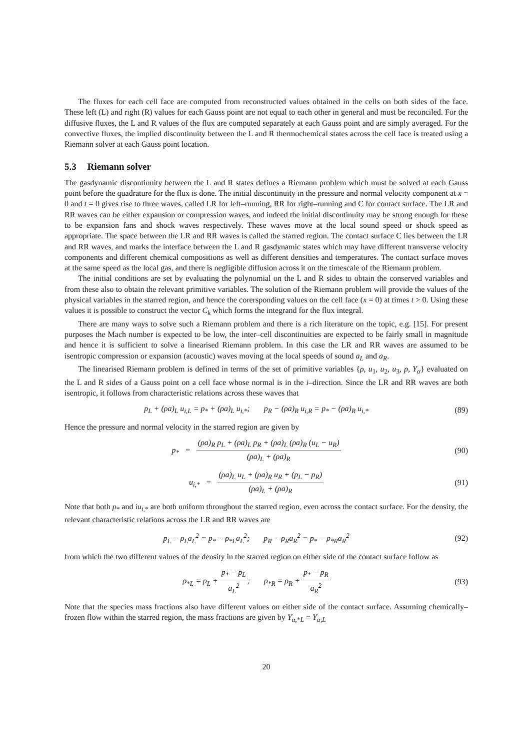The fluxes for each cell face are computed from reconstructed values obtained in the cells on both sides of the face. These left (L) and right (R) values for each Gauss point are not equal to each other in general and must be reconciled. For the diffusive fluxes, the L and R values of the flux are computed separately at each Gauss point and are simply averaged. For the convective fluxes, the implied discontinuity between the L and R thermochemical states across the cell face is treated using a Riemann solver at each Gauss point location.
5.3 Riemann solver
The gasdynamic discontinuity between the L and R states defines a Riemann problem which must be solved at each Gauss point before the quadrature for the flux is done. The initial discontinuity in the pressure and normal velocity component at x = 0 and t = 0 gives rise to three waves, called LR for left–running, RR for right–running and C for contact surface. The LR and RR waves can be either expansion or compression waves, and indeed the initial discontinuity may be strong enough for these to be expansion fans and shock waves respectively. These waves move at the local sound speed or shock speed as appropriate. The space between the LR and RR waves is called the starred region. The contact surface C lies between the LR and RR waves, and marks the interface between the L and R gasdynamic states which may have different transverse velocity components and different chemical compositions as well as different densities and temperatures. The contact surface moves at the same speed as the local gas, and there is negligible diffusion across it on the timescale of the Riemann problem.
The initial conditions are set by evaluating the polynomial on the L and R sides to obtain the conserved variables and from these also to obtain the relevant primitive variables. The solution of the Riemann problem will provide the values of the physical variables in the starred region, and hence the corersponding values on the cell face (x = 0) at times t > 0. Using these values it is possible to construct the vector C<sub>k</sub> which forms the integrand for the flux integral.
There are many ways to solve such a Riemann problem and there is a rich literature on the topic, e.g. [15]. For present purposes the Mach number is expected to be low, the inter–cell discontinuities are expected to be fairly small in magnitude and hence it is sufficient to solve a linearised Riemann problem. In this case the LR and RR waves are assumed to be isentropic compression or expansion (acoustic) waves moving at the local speeds of sound a<sub>L</sub> and a<sub>R</sub>.
The linearised Riemann problem is defined in terms of the set of primitive variables {ρ, u<sub>1</sub>, u<sub>2</sub>, u<sub>3</sub>, p, Y<sub>α</sub>} evaluated on the L and R sides of a Gauss point on a cell face whose normal is in the i–direction. Since the LR and RR waves are both isentropic, it follows from characteristic relations across these waves that
p<sub>L</sub> + (ρa)<sub>L</sub> u<sub>i,L</sub> = p<sub>*</sub> + (ρa)<sub>L</sub> u<sub>i,*</sub>; p<sub>R</sub> − (ρa)<sub>R</sub> u<sub>i,R</sub> = p<sub>*</sub> − (ρa)<sub>R</sub> u<sub>i,*</sub>
(89)
Hence the pressure and normal velocity in the starred region are given by
p<sub>*</sub> = (ρa)<sub>R</sub> p<sub>L</sub> + (ρa)<sub>L</sub> p<sub>R</sub> + (ρa)<sub>L</sub> (ρa)<sub>R</sub> (u<sub>L</sub> − u<sub>R</sub>) (ρa)<sub>L</sub> + (ρa)<sub>R</sub>
(90)
u<sub>i,*</sub> = (ρa)<sub>L</sub> u<sub>L</sub> + (ρa)<sub>R</sub> u<sub>R</sub> + (p<sub>L</sub> − p<sub>R</sub>) (ρa)<sub>L</sub> + (ρa)<sub>R</sub>
(91)
Note that both p<sub>*</sub> and iu<sub>i,*</sub> are both uniform throughout the starred region, even across the contact surface. For the density, the relevant characteristic relations across the LR and RR waves are
p<sub>L</sub> − ρ<sub>L</sub>a<sub>L</sub><sup>2</sup> = p<sub>*</sub> − ρ<sub>*L</sub>a<sub>L</sub><sup>2</sup>; p<sub>R</sub> − ρ<sub>R</sub>a<sub>R</sub><sup>2</sup> = p<sub>*</sub> − ρ<sub>*R</sub>a<sub>R</sub><sup>2</sup>
(92)
from which the two different values of the density in the starred region on either side of the contact surface follow as
ρ<sub>*L</sub> = ρ<sub>L</sub> + p<sub>*</sub> − p<sub>L</sub> a<sub>L</sub><sup>2</sup>; ρ<sub>*R</sub> = ρ<sub>R</sub> + p<sub>*</sub> − p<sub>R</sub> a<sub>R</sub><sup>2</sup>
(93)
Note that the species mass fractions also have different values on either side of the contact surface. Assuming chemically–frozen flow within the starred region, the mass fractions are given by Y<sub>α,*L</sub> = Y<sub>α,L</sub>
20